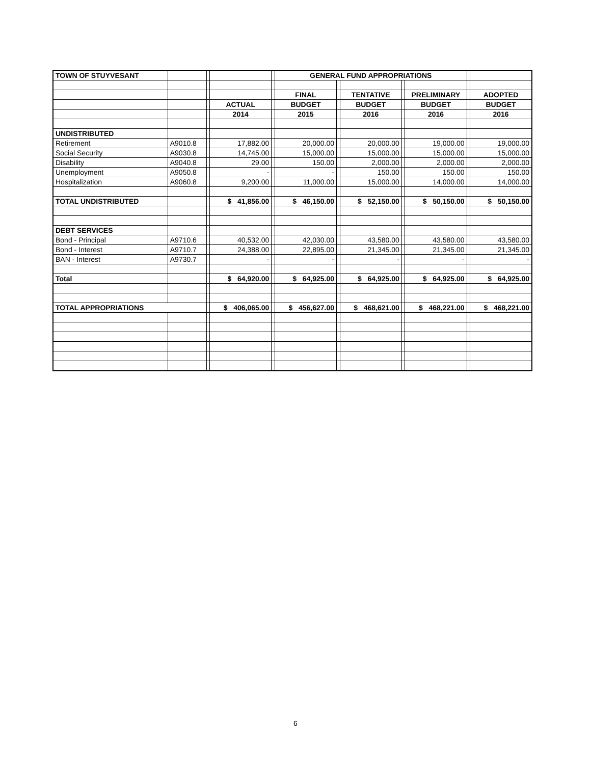| TOWN OF STUYVESANT | | | | | GENERAL FUND APPROPRIATIONS | | | | | | |
| | | | | | FINAL | | TENTATIVE | | PRELIMINARY | | ADOPTED |
| | | | ACTUAL | | BUDGET | | BUDGET | | BUDGET | | BUDGET |
| | | | 2014 | | 2015 | | 2016 | | 2016 | | 2016 |
| UNDISTRIBUTED | | | | | | | | | | | |
| Retirement | A9010.8 | | 17,882.00 | | 20,000.00 | | 20,000.00 | | 19,000.00 | | 19,000.00 |
| Social Security | A9030.8 | | 14,745.00 | | 15,000.00 | | 15,000.00 | | 15,000.00 | | 15,000.00 |
| Disability | A9040.8 | | 29.00 | | 150.00 | | 2,000.00 | | 2,000.00 | | 2,000.00 |
| Unemployment | A9050.8 | | - | | - | | 150.00 | | 150.00 | | 150.00 |
| Hospitalization | A9060.8 | | 9,200.00 | | 11,000.00 | | 15,000.00 | | 14,000.00 | | 14,000.00 |
| TOTAL UNDISTRIBUTED | | | $ 41,856.00 | | $ 46,150.00 | | $ 52,150.00 | | $ 50,150.00 | | $ 50,150.00 |
| DEBT SERVICES | | | | | | | | | | | |
| Bond - Principal | A9710.6 | | 40,532.00 | | 42,030.00 | | 43,580.00 | | 43,580.00 | | 43,580.00 |
| Bond - Interest | A9710.7 | | 24,388.00 | | 22,895.00 | | 21,345.00 | | 21,345.00 | | 21,345.00 |
| BAN - Interest | A9730.7 | | - | | - | | - | | - | | - |
| Total | | | $ 64,920.00 | | $ 64,925.00 | | $ 64,925.00 | | $ 64,925.00 | | $ 64,925.00 |
| TOTAL APPROPRIATIONS | | | $ 406,065.00 | | $ 456,627.00 | | $ 468,621.00 | | $ 468,221.00 | | $ 468,221.00 |
6